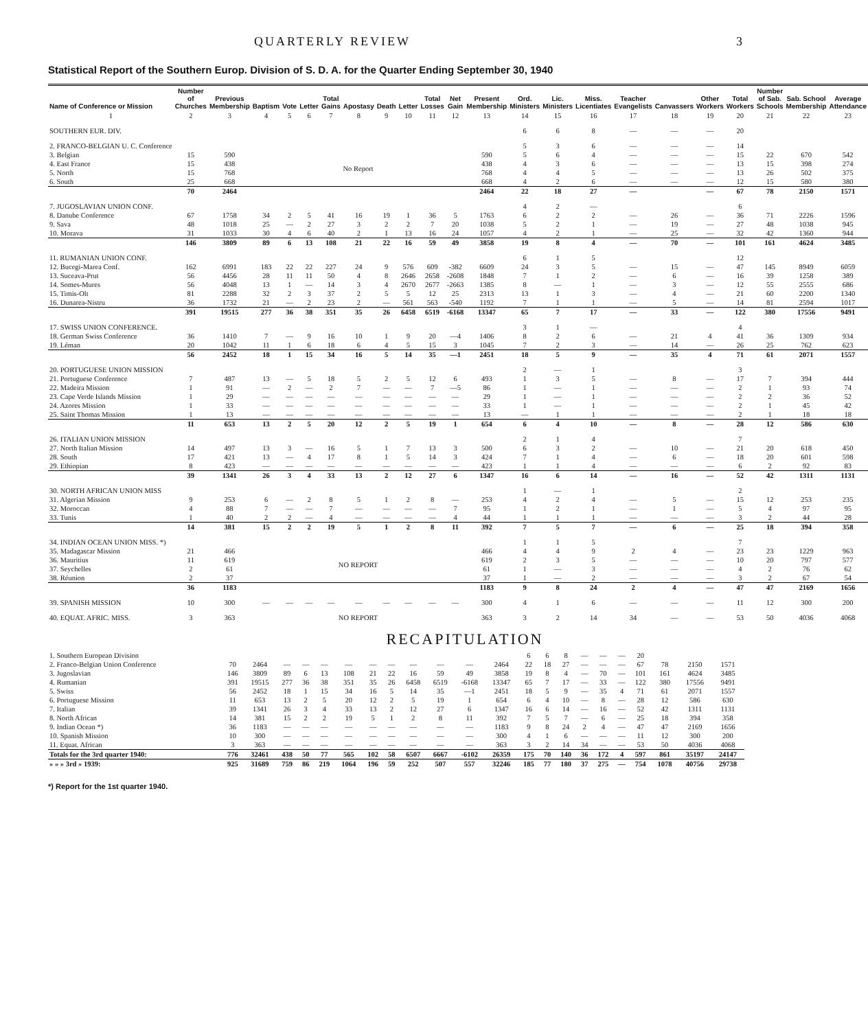QUARTERLY REVIEW 3
Statistical Report of the Southern Europ. Division of S. D. A. for the Quarter Ending September 30, 1940
| Name of Conference or Mission | Number of Churches | Previous Membership | Baptism | Vote | Letter | Total Gains | Apostasy | Death | Letter | Total Losses | Net Gain | Present Membership | Ord. Ministers | Lic. Ministers | Miss. Licentiates | Teacher Evangelists | Canvassers | Other Workers | Total Workers | Number of Sab. Schools | Sab. School Membership | Average Attendance |
| --- | --- | --- | --- | --- | --- | --- | --- | --- | --- | --- | --- | --- | --- | --- | --- | --- | --- | --- | --- | --- | --- | --- |
| 1 | 2 | 3 | 4 | 5 | 6 | 7 | 8 | 9 | 10 | 11 | 12 | 13 | 14 | 15 | 16 | 17 | 18 | 19 | 20 | 21 | 22 | 23 |
| SOUTHERN EUR. DIV. | | | | | | | | | | | | | 6 | 6 | 8 | — | — | — | 20 | | | |
| 2. FRANCO-BELGIAN U. C. Conference | | | | | | | | | | | | | 5 | 3 | 6 | — | — | — | 14 | | | |
| 3. Belgian | 15 | 590 | No Report | | | | | | | | | 590 | 5 | 6 | 4 | — | — | — | 15 | 22 | 670 | 542 |
| 4. East France | 15 | 438 | | | | | | | | | | 438 | 4 | 3 | 6 | — | — | — | 13 | 15 | 398 | 274 |
| 5. North | 15 | 768 | | | | | | | | | | 768 | 4 | 4 | 5 | — | — | — | 13 | 26 | 502 | 375 |
| 6. South | 25 | 668 | | | | | | | | | | 668 | 4 | 2 | 6 | — | — | — | 12 | 15 | 580 | 380 |
| | 70 | 2464 | | | | | | | | | | 2464 | 22 | 18 | 27 | — | | — | 67 | 78 | 2150 | 1571 |
| 7. JUGOSLAVIAN UNION CONF. | | | | | | | | | | | | | 4 | 2 | — | | | | 6 | | | |
| 8. Danube Conference | 67 | 1758 | 34 | 2 | 5 | 41 | 16 | 19 | 1 | 36 | 5 | 1763 | 6 | 2 | 2 | — | 26 | — | 36 | 71 | 2226 | 1596 |
| 9. Sava | 48 | 1018 | 25 | — | 2 | 27 | 3 | 2 | 2 | 7 | 20 | 1038 | 5 | 2 | 1 | — | 19 | — | 27 | 48 | 1038 | 945 |
| 10. Morava | 31 | 1033 | 30 | 4 | 6 | 40 | 2 | 1 | 13 | 16 | 24 | 1057 | 4 | 2 | 1 | — | 25 | — | 32 | 42 | 1360 | 944 |
| | 146 | 3809 | 89 | 6 | 13 | 108 | 21 | 22 | 16 | 59 | 49 | 3858 | 19 | 8 | 4 | — | 70 | — | 101 | 161 | 4624 | 3485 |
| 11. RUMANIAN UNION CONF. | | | | | | | | | | | | | 6 | 1 | 5 | | | | 12 | | | |
| 12. Bucegi-Marea Conf. | 162 | 6991 | 183 | 22 | 22 | 227 | 24 | 9 | 576 | 609 | -382 | 6609 | 24 | 3 | 5 | — | 15 | — | 47 | 145 | 8949 | 6059 |
| 13. Suceava-Prut | 56 | 4456 | 28 | 11 | 11 | 50 | 4 | 8 | 2646 | 2658 | -2608 | 1848 | 7 | 1 | 2 | — | 6 | — | 16 | 39 | 1258 | 389 |
| 14. Somes-Mures | 56 | 4048 | 13 | 1 | — | 14 | 3 | 4 | 2670 | 2677 | -2663 | 1385 | 8 | — | 1 | — | 3 | — | 12 | 55 | 2555 | 686 |
| 15. Timis-Olt | 81 | 2288 | 32 | 2 | 3 | 37 | 2 | 5 | 5 | 12 | 25 | 2313 | 13 | 1 | 3 | — | 4 | — | 21 | 60 | 2200 | 1340 |
| 16. Dunarea-Nistru | 36 | 1732 | 21 | — | 2 | 23 | 2 | — | 561 | 563 | -540 | 1192 | 7 | 1 | 1 | — | 5 | — | 14 | 81 | 2594 | 1017 |
| | 391 | 19515 | 277 | 36 | 38 | 351 | 35 | 26 | 6458 | 6519 | -6168 | 13347 | 65 | 7 | 17 | — | 33 | — | 122 | 380 | 17556 | 9491 |
| 17. SWISS UNION CONFERENCE. | | | | | | | | | | | | | 3 | 1 | — | | | | 4 | | | |
| 18. German Swiss Conference | 36 | 1410 | 7 | — | 9 | 16 | 10 | 1 | 9 | 20 | —4 | 1406 | 8 | 2 | 6 | — | 21 | 4 | 41 | 36 | 1309 | 934 |
| 19. Léman | 20 | 1042 | 11 | 1 | 6 | 18 | 6 | 4 | 5 | 15 | 3 | 1045 | 7 | 2 | 3 | — | 14 | — | 26 | 25 | 762 | 623 |
| | 56 | 2452 | 18 | 1 | 15 | 34 | 16 | 5 | 14 | 35 | —1 | 2451 | 18 | 5 | 9 | — | 35 | 4 | 71 | 61 | 2071 | 1557 |
| 20. PORTUGUESE UNION MISSION | | | | | | | | | | | | | 2 | — | 1 | | | | 3 | | | |
| 21. Portuguese Conference | 7 | 487 | 13 | — | 5 | 18 | 5 | 2 | 5 | 12 | 6 | 493 | 1 | 3 | 5 | — | 8 | — | 17 | 7 | 394 | 444 |
| 22. Madeira Mission | 1 | 91 | — | 2 | — | 2 | 7 | — | — | 7 | —5 | 86 | 1 | — | 1 | — | — | — | 2 | 1 | 93 | 74 |
| 23. Cape Verde Islands Mission | 1 | 29 | — | — | — | — | — | — | — | — | — | 29 | 1 | — | 1 | — | — | — | 2 | 2 | 36 | 52 |
| 24. Azores Mission | 1 | 33 | — | — | — | — | — | — | — | — | — | 33 | 1 | — | 1 | — | — | — | 2 | 1 | 45 | 42 |
| 25. Saint Thomas Mission | 1 | 13 | — | — | — | — | — | — | — | — | — | 13 | — | 1 | 1 | — | — | — | 2 | 1 | 18 | 18 |
| | 11 | 653 | 13 | 2 | 5 | 20 | 12 | 2 | 5 | 19 | 1 | 654 | 6 | 4 | 10 | — | 8 | — | 28 | 12 | 586 | 630 |
| 26. ITALIAN UNION MISSION | | | | | | | | | | | | | 2 | 1 | 4 | | | | 7 | | | |
| 27. North Italian Mission | 14 | 497 | 13 | 3 | — | 16 | 5 | 1 | 7 | 13 | 3 | 500 | 6 | 3 | 2 | — | 10 | — | 21 | 20 | 618 | 450 |
| 28. South | 17 | 421 | 13 | — | 4 | 17 | 8 | 1 | 5 | 14 | 3 | 424 | 7 | 1 | 4 | — | 6 | — | 18 | 20 | 601 | 598 |
| 29. Ethiopian | 8 | 423 | — | — | — | — | — | — | — | — | — | 423 | 1 | 1 | 4 | — | — | — | 6 | 2 | 92 | 83 |
| | 39 | 1341 | 26 | 3 | 4 | 33 | 13 | 2 | 12 | 27 | 6 | 1347 | 16 | 6 | 14 | — | 16 | — | 52 | 42 | 1311 | 1131 |
| 30. NORTH AFRICAN UNION MISS | | | | | | | | | | | | | 1 | — | 1 | | | | 2 | | | |
| 31. Algerian Mission | 9 | 253 | 6 | — | 2 | 8 | 5 | 1 | 2 | 8 | — | 253 | 4 | 2 | 4 | — | 5 | — | 15 | 12 | 253 | 235 |
| 32. Moroccan | 4 | 88 | 7 | — | — | 7 | — | — | — | — | 7 | 95 | 1 | 2 | 1 | — | 1 | — | 5 | 4 | 97 | 95 |
| 33. Tunis | 1 | 40 | 2 | 2 | — | 4 | — | — | — | — | 4 | 44 | 1 | 1 | 1 | — | — | — | 3 | 2 | 44 | 28 |
| | 14 | 381 | 15 | 2 | 2 | 19 | 5 | 1 | 2 | 8 | 11 | 392 | 7 | 5 | 7 | — | 6 | — | 25 | 18 | 394 | 358 |
| 34. INDIAN OCEAN UNION MISS. *) | | | | | | | | | | | | | 1 | 1 | 5 | | | | 7 | | | |
| 35. Madagascar Mission | 21 | 466 | NO REPORT | | | | | | | | | 466 | 4 | 4 | 9 | 2 | 4 | — | 23 | 23 | 1229 | 963 |
| 36. Mauritius | 11 | 619 | | | | | | | | | | 619 | 2 | 3 | 5 | — | — | — | 10 | 20 | 797 | 577 |
| 37. Seychelles | 2 | 61 | | | | | | | | | | 61 | 1 | — | 3 | — | — | — | 4 | 2 | 76 | 62 |
| 38. Réunion | 2 | 37 | | | | | | | | | | 37 | 1 | — | 2 | — | — | — | 3 | 2 | 67 | 54 |
| | 36 | 1183 | | | | | | | | | | 1183 | 9 | 8 | 24 | 2 | 4 | — | 47 | 47 | 2169 | 1656 |
| 39. SPANISH MISSION | 10 | 300 | — | — | — | — | — | — | — | — | — | 300 | 4 | 1 | 6 | — | — | — | 11 | 12 | 300 | 200 |
| 40. EQUAT. AFRIC. MISS. | 3 | 363 | NO REPORT | | | | | | | | | 363 | 3 | 2 | 14 | 34 | — | — | 53 | 50 | 4036 | 4068 |
RECAPITULATION
| 1. Southern European Division | | | | | | | | | | | | | 6 | 6 | 8 | — | — | — | 20 | | | |
| 2. Franco-Belgian Union Conference | 70 | 2464 | — | — | — | — | — | — | — | — | — | 2464 | 22 | 18 | 27 | — | — | — | 67 | 78 | 2150 | 1571 |
| 3. Jugoslavian | 146 | 3809 | 89 | 6 | 13 | 108 | 21 | 22 | 16 | 59 | 49 | 3858 | 19 | 8 | 4 | — | 70 | — | 101 | 161 | 4624 | 3485 |
| 4. Rumanian | 391 | 19515 | 277 | 36 | 38 | 351 | 35 | 26 | 6458 | 6519 | -6168 | 13347 | 65 | 7 | 17 | — | 33 | — | 122 | 380 | 17556 | 9491 |
| 5. Swiss | 56 | 2452 | 18 | 1 | 15 | 34 | 16 | 5 | 14 | 35 | —1 | 2451 | 18 | 5 | 9 | — | 35 | 4 | 71 | 61 | 2071 | 1557 |
| 6. Portuguese Mission | 11 | 653 | 13 | 2 | 5 | 20 | 12 | 2 | 5 | 19 | 1 | 654 | 6 | 4 | 10 | — | 8 | — | 28 | 12 | 586 | 630 |
| 7. Italian | 39 | 1341 | 26 | 3 | 4 | 33 | 13 | 2 | 12 | 27 | 6 | 1347 | 16 | 6 | 14 | — | 16 | — | 52 | 42 | 1311 | 1131 |
| 8. North African | 14 | 381 | 15 | 2 | 2 | 19 | 5 | 1 | 2 | 8 | 11 | 392 | 7 | 5 | 7 | — | 6 | — | 25 | 18 | 394 | 358 |
| 9. Indian Ocean *) | 36 | 1183 | — | — | — | — | — | — | — | — | — | 1183 | 9 | 8 | 24 | 2 | 4 | — | 47 | 47 | 2169 | 1656 |
| 10. Spanish Mission | 10 | 300 | — | — | — | — | — | — | — | — | — | 300 | 4 | 1 | 6 | — | — | — | 11 | 12 | 300 | 200 |
| 11. Equat. African | 3 | 363 | — | — | — | — | — | — | — | — | — | 363 | 3 | 2 | 14 | 34 | — | — | 53 | 50 | 4036 | 4068 |
| Totals for the 3rd quarter 1940: | 776 | 32461 | 438 | 50 | 77 | 565 | 102 | 58 | 6507 | 6667 | -6102 | 26359 | 175 | 70 | 140 | 36 | 172 | 4 | 597 | 861 | 35197 | 24147 |
| » » » 3rd » 1939: | 925 | 31689 | 759 | 86 | 219 | 1064 | 196 | 59 | 252 | 507 | 557 | 32246 | 185 | 77 | 180 | 37 | 275 | — | 754 | 1078 | 40756 | 29738 |
*) Report for the 1st quarter 1940.